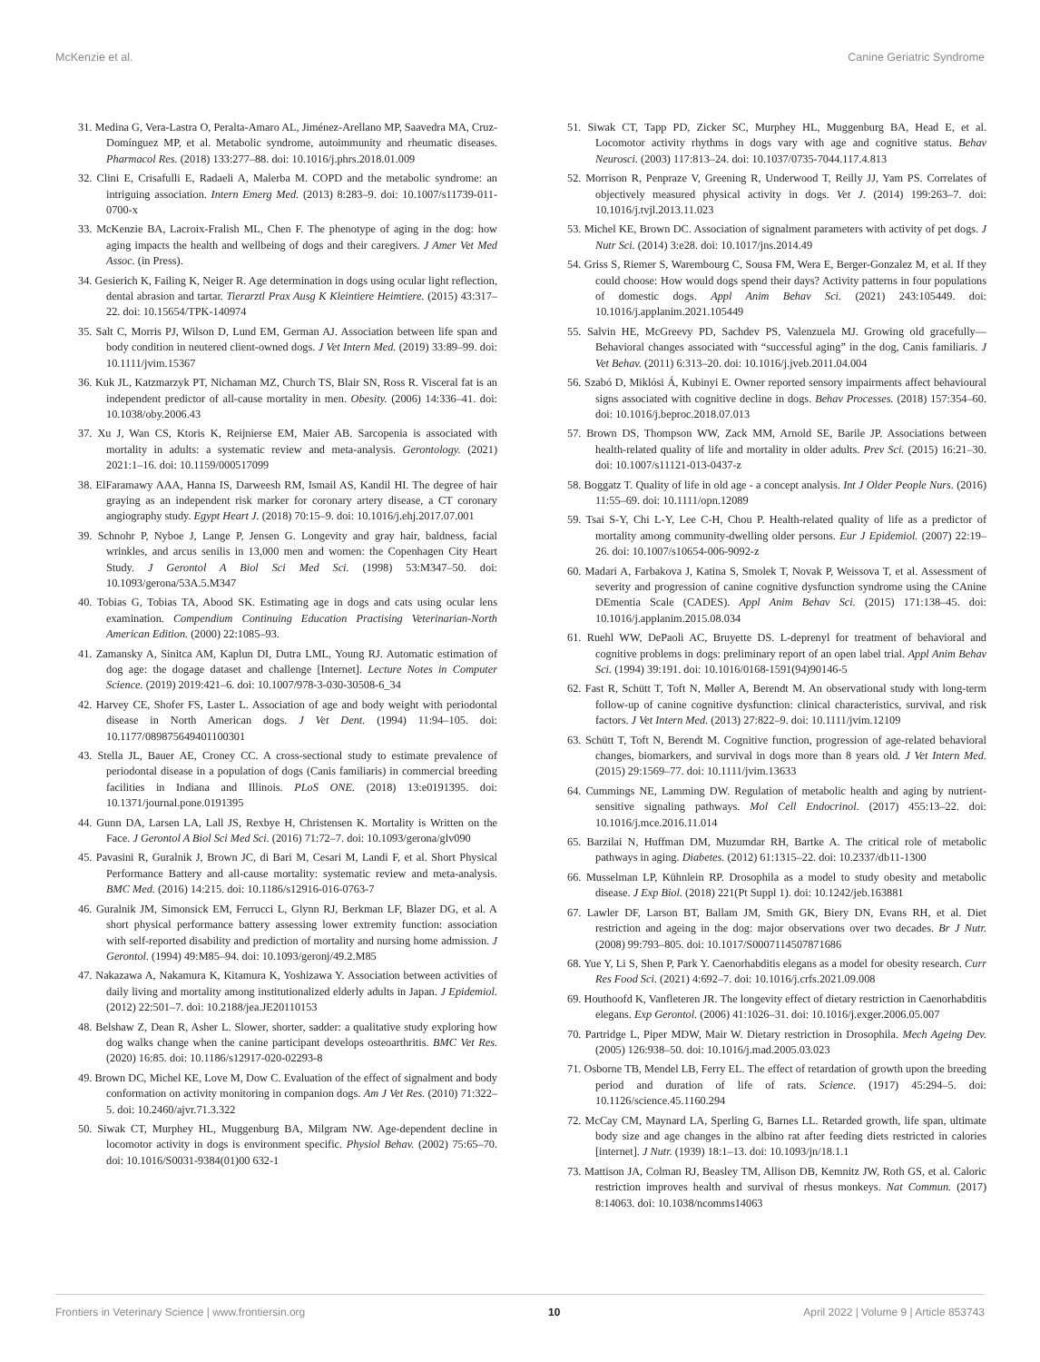McKenzie et al. Canine Geriatric Syndrome
31. Medina G, Vera-Lastra O, Peralta-Amaro AL, Jiménez-Arellano MP, Saavedra MA, Cruz-Domínguez MP, et al. Metabolic syndrome, autoimmunity and rheumatic diseases. Pharmacol Res. (2018) 133:277–88. doi: 10.1016/j.phrs.2018.01.009
32. Clini E, Crisafulli E, Radaeli A, Malerba M. COPD and the metabolic syndrome: an intriguing association. Intern Emerg Med. (2013) 8:283–9. doi: 10.1007/s11739-011-0700-x
33. McKenzie BA, Lacroix-Fralish ML, Chen F. The phenotype of aging in the dog: how aging impacts the health and wellbeing of dogs and their caregivers. J Amer Vet Med Assoc. (in Press).
34. Gesierich K, Failing K, Neiger R. Age determination in dogs using ocular light reflection, dental abrasion and tartar. Tierarztl Prax Ausg K Kleintiere Heimtiere. (2015) 43:317–22. doi: 10.15654/TPK-140974
35. Salt C, Morris PJ, Wilson D, Lund EM, German AJ. Association between life span and body condition in neutered client-owned dogs. J Vet Intern Med. (2019) 33:89–99. doi: 10.1111/jvim.15367
36. Kuk JL, Katzmarzyk PT, Nichaman MZ, Church TS, Blair SN, Ross R. Visceral fat is an independent predictor of all-cause mortality in men. Obesity. (2006) 14:336–41. doi: 10.1038/oby.2006.43
37. Xu J, Wan CS, Ktoris K, Reijnierse EM, Maier AB. Sarcopenia is associated with mortality in adults: a systematic review and meta-analysis. Gerontology. (2021) 2021:1–16. doi: 10.1159/000517099
38. ElFaramawy AAA, Hanna IS, Darweesh RM, Ismail AS, Kandil HI. The degree of hair graying as an independent risk marker for coronary artery disease, a CT coronary angiography study. Egypt Heart J. (2018) 70:15–9. doi: 10.1016/j.ehj.2017.07.001
39. Schnohr P, Nyboe J, Lange P, Jensen G. Longevity and gray hair, baldness, facial wrinkles, and arcus senilis in 13,000 men and women: the Copenhagen City Heart Study. J Gerontol A Biol Sci Med Sci. (1998) 53:M347–50. doi: 10.1093/gerona/53A.5.M347
40. Tobias G, Tobias TA, Abood SK. Estimating age in dogs and cats using ocular lens examination. Compendium Continuing Education Practising Veterinarian-North American Edition. (2000) 22:1085–93.
41. Zamansky A, Sinitca AM, Kaplun DI, Dutra LML, Young RJ. Automatic estimation of dog age: the dogage dataset and challenge [Internet]. Lecture Notes in Computer Science. (2019) 2019:421–6. doi: 10.1007/978-3-030-30508-6_34
42. Harvey CE, Shofer FS, Laster L. Association of age and body weight with periodontal disease in North American dogs. J Vet Dent. (1994) 11:94–105. doi: 10.1177/089875649401100301
43. Stella JL, Bauer AE, Croney CC. A cross-sectional study to estimate prevalence of periodontal disease in a population of dogs (Canis familiaris) in commercial breeding facilities in Indiana and Illinois. PLoS ONE. (2018) 13:e0191395. doi: 10.1371/journal.pone.0191395
44. Gunn DA, Larsen LA, Lall JS, Rexbye H, Christensen K. Mortality is Written on the Face. J Gerontol A Biol Sci Med Sci. (2016) 71:72–7. doi: 10.1093/gerona/glv090
45. Pavasini R, Guralnik J, Brown JC, di Bari M, Cesari M, Landi F, et al. Short Physical Performance Battery and all-cause mortality: systematic review and meta-analysis. BMC Med. (2016) 14:215. doi: 10.1186/s12916-016-0763-7
46. Guralnik JM, Simonsick EM, Ferrucci L, Glynn RJ, Berkman LF, Blazer DG, et al. A short physical performance battery assessing lower extremity function: association with self-reported disability and prediction of mortality and nursing home admission. J Gerontol. (1994) 49:M85–94. doi: 10.1093/geronj/49.2.M85
47. Nakazawa A, Nakamura K, Kitamura K, Yoshizawa Y. Association between activities of daily living and mortality among institutionalized elderly adults in Japan. J Epidemiol. (2012) 22:501–7. doi: 10.2188/jea.JE20110153
48. Belshaw Z, Dean R, Asher L. Slower, shorter, sadder: a qualitative study exploring how dog walks change when the canine participant develops osteoarthritis. BMC Vet Res. (2020) 16:85. doi: 10.1186/s12917-020-02293-8
49. Brown DC, Michel KE, Love M, Dow C. Evaluation of the effect of signalment and body conformation on activity monitoring in companion dogs. Am J Vet Res. (2010) 71:322–5. doi: 10.2460/ajvr.71.3.322
50. Siwak CT, Murphey HL, Muggenburg BA, Milgram NW. Age-dependent decline in locomotor activity in dogs is environment specific. Physiol Behav. (2002) 75:65–70. doi: 10.1016/S0031-9384(01)00 632-1
51. Siwak CT, Tapp PD, Zicker SC, Murphey HL, Muggenburg BA, Head E, et al. Locomotor activity rhythms in dogs vary with age and cognitive status. Behav Neurosci. (2003) 117:813–24. doi: 10.1037/0735-7044.117.4.813
52. Morrison R, Penpraze V, Greening R, Underwood T, Reilly JJ, Yam PS. Correlates of objectively measured physical activity in dogs. Vet J. (2014) 199:263–7. doi: 10.1016/j.tvjl.2013.11.023
53. Michel KE, Brown DC. Association of signalment parameters with activity of pet dogs. J Nutr Sci. (2014) 3:e28. doi: 10.1017/jns.2014.49
54. Griss S, Riemer S, Warembourg C, Sousa FM, Wera E, Berger-Gonzalez M, et al. If they could choose: How would dogs spend their days? Activity patterns in four populations of domestic dogs. Appl Anim Behav Sci. (2021) 243:105449. doi: 10.1016/j.applanim.2021.105449
55. Salvin HE, McGreevy PD, Sachdev PS, Valenzuela MJ. Growing old gracefully—Behavioral changes associated with “successful aging” in the dog, Canis familiaris. J Vet Behav. (2011) 6:313–20. doi: 10.1016/j.jveb.2011.04.004
56. Szabó D, Miklósi Á, Kubinyi E. Owner reported sensory impairments affect behavioural signs associated with cognitive decline in dogs. Behav Processes. (2018) 157:354–60. doi: 10.1016/j.beproc.2018.07.013
57. Brown DS, Thompson WW, Zack MM, Arnold SE, Barile JP. Associations between health-related quality of life and mortality in older adults. Prev Sci. (2015) 16:21–30. doi: 10.1007/s11121-013-0437-z
58. Boggatz T. Quality of life in old age - a concept analysis. Int J Older People Nurs. (2016) 11:55–69. doi: 10.1111/opn.12089
59. Tsai S-Y, Chi L-Y, Lee C-H, Chou P. Health-related quality of life as a predictor of mortality among community-dwelling older persons. Eur J Epidemiol. (2007) 22:19–26. doi: 10.1007/s10654-006-9092-z
60. Madari A, Farbakova J, Katina S, Smolek T, Novak P, Weissova T, et al. Assessment of severity and progression of canine cognitive dysfunction syndrome using the CAnine DEmentia Scale (CADES). Appl Anim Behav Sci. (2015) 171:138–45. doi: 10.1016/j.applanim.2015.08.034
61. Ruehl WW, DePaoli AC, Bruyette DS. L-deprenyl for treatment of behavioral and cognitive problems in dogs: preliminary report of an open label trial. Appl Anim Behav Sci. (1994) 39:191. doi: 10.1016/0168-1591(94)90146-5
62. Fast R, Schütt T, Toft N, Møller A, Berendt M. An observational study with long-term follow-up of canine cognitive dysfunction: clinical characteristics, survival, and risk factors. J Vet Intern Med. (2013) 27:822–9. doi: 10.1111/jvim.12109
63. Schütt T, Toft N, Berendt M. Cognitive function, progression of age-related behavioral changes, biomarkers, and survival in dogs more than 8 years old. J Vet Intern Med. (2015) 29:1569–77. doi: 10.1111/jvim.13633
64. Cummings NE, Lamming DW. Regulation of metabolic health and aging by nutrient-sensitive signaling pathways. Mol Cell Endocrinol. (2017) 455:13–22. doi: 10.1016/j.mce.2016.11.014
65. Barzilai N, Huffman DM, Muzumdar RH, Bartke A. The critical role of metabolic pathways in aging. Diabetes. (2012) 61:1315–22. doi: 10.2337/db11-1300
66. Musselman LP, Kühnlein RP. Drosophila as a model to study obesity and metabolic disease. J Exp Biol. (2018) 221(Pt Suppl 1). doi: 10.1242/jeb.163881
67. Lawler DF, Larson BT, Ballam JM, Smith GK, Biery DN, Evans RH, et al. Diet restriction and ageing in the dog: major observations over two decades. Br J Nutr. (2008) 99:793–805. doi: 10.1017/S0007114507871686
68. Yue Y, Li S, Shen P, Park Y. Caenorhabditis elegans as a model for obesity research. Curr Res Food Sci. (2021) 4:692–7. doi: 10.1016/j.crfs.2021.09.008
69. Houthoofd K, Vanfleteren JR. The longevity effect of dietary restriction in Caenorhabditis elegans. Exp Gerontol. (2006) 41:1026–31. doi: 10.1016/j.exger.2006.05.007
70. Partridge L, Piper MDW, Mair W. Dietary restriction in Drosophila. Mech Ageing Dev. (2005) 126:938–50. doi: 10.1016/j.mad.2005.03.023
71. Osborne TB, Mendel LB, Ferry EL. The effect of retardation of growth upon the breeding period and duration of life of rats. Science. (1917) 45:294–5. doi: 10.1126/science.45.1160.294
72. McCay CM, Maynard LA, Sperling G, Barnes LL. Retarded growth, life span, ultimate body size and age changes in the albino rat after feeding diets restricted in calories [internet]. J Nutr. (1939) 18:1–13. doi: 10.1093/jn/18.1.1
73. Mattison JA, Colman RJ, Beasley TM, Allison DB, Kemnitz JW, Roth GS, et al. Caloric restriction improves health and survival of rhesus monkeys. Nat Commun. (2017) 8:14063. doi: 10.1038/ncomms14063
Frontiers in Veterinary Science | www.frontiersin.org 10 April 2022 | Volume 9 | Article 853743